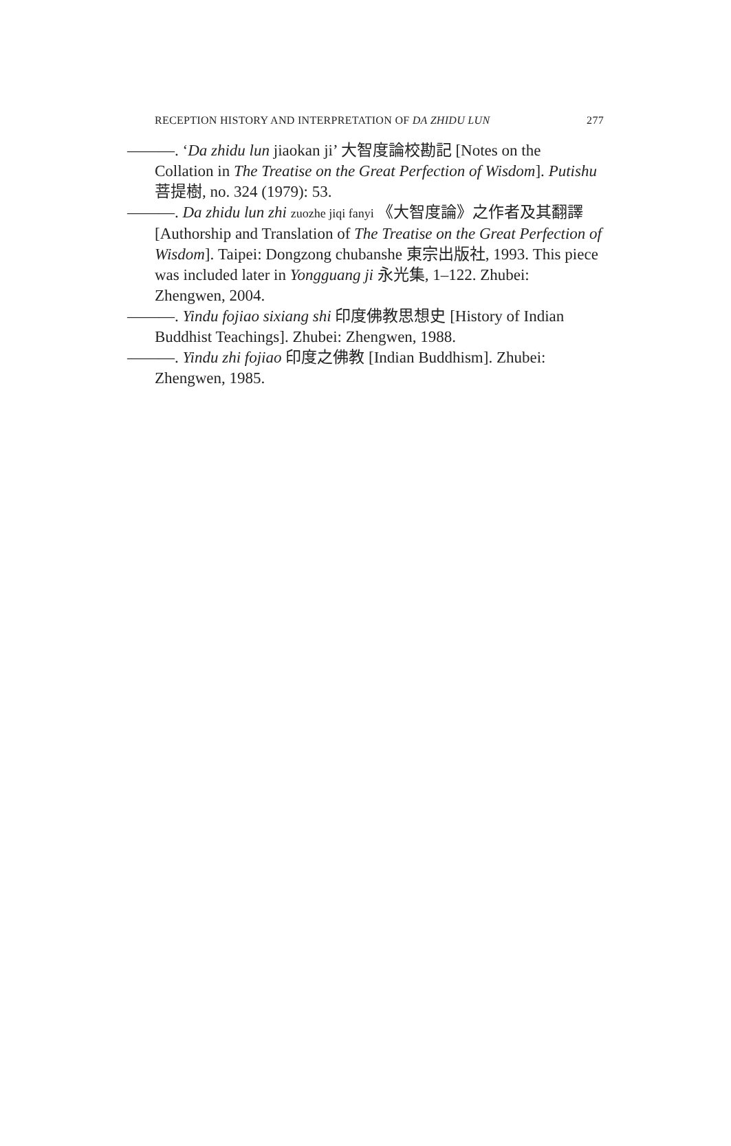RECEPTION HISTORY AND INTERPRETATION OF DA ZHIDU LUN 277
———. ‘Da zhidu lun jiaokan ji’ 大智度論校勘記 [Notes on the Collation in The Treatise on the Great Perfection of Wisdom]. Putishu 菩提樹, no. 324 (1979): 53.
———. Da zhidu lun zhi zuozhe jiqi fanyi 《大智度論》之作者及其翻譯 [Authorship and Translation of The Treatise on the Great Perfection of Wisdom]. Taipei: Dongzong chubanshe 東宗出版社, 1993. This piece was included later in Yongguang ji 永光集, 1–122. Zhubei: Zhengwen, 2004.
———. Yindu fojiao sixiang shi 印度佛教思想史 [History of Indian Buddhist Teachings]. Zhubei: Zhengwen, 1988.
———. Yindu zhi fojiao 印度之佛教 [Indian Buddhism]. Zhubei: Zhengwen, 1985.